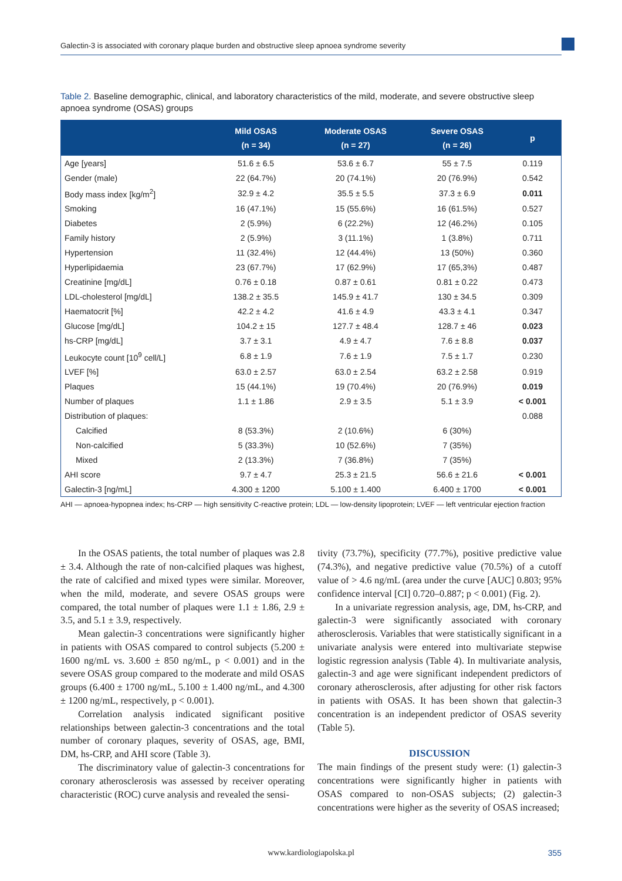Galectin-3 is associated with coronary plaque burden and obstructive sleep apnoea syndrome severity
Table 2. Baseline demographic, clinical, and laboratory characteristics of the mild, moderate, and severe obstructive sleep apnoea syndrome (OSAS) groups
| | Mild OSAS (n = 34) | Moderate OSAS (n = 27) | Severe OSAS (n = 26) | p |
| --- | --- | --- | --- | --- |
| Age [years] | 51.6 ± 6.5 | 53.6 ± 6.7 | 55 ± 7.5 | 0.119 |
| Gender (male) | 22 (64.7%) | 20 (74.1%) | 20 (76.9%) | 0.542 |
| Body mass index [kg/m<sup>2</sup>] | 32.9 ± 4.2 | 35.5 ± 5.5 | 37.3 ± 6.9 | 0.011 |
| Smoking | 16 (47.1%) | 15 (55.6%) | 16 (61.5%) | 0.527 |
| Diabetes | 2 (5.9%) | 6 (22.2%) | 12 (46.2%) | 0.105 |
| Family history | 2 (5.9%) | 3 (11.1%) | 1 (3.8%) | 0.711 |
| Hypertension | 11 (32.4%) | 12 (44.4%) | 13 (50%) | 0.360 |
| Hyperlipidaemia | 23 (67.7%) | 17 (62.9%) | 17 (65,3%) | 0.487 |
| Creatinine [mg/dL] | 0.76 ± 0.18 | 0.87 ± 0.61 | 0.81 ± 0.22 | 0.473 |
| LDL-cholesterol [mg/dL] | 138.2 ± 35.5 | 145.9 ± 41.7 | 130 ± 34.5 | 0.309 |
| Haematocrit [%] | 42.2 ± 4.2 | 41.6 ± 4.9 | 43.3 ± 4.1 | 0.347 |
| Glucose [mg/dL] | 104.2 ± 15 | 127.7 ± 48.4 | 128.7 ± 46 | 0.023 |
| hs-CRP [mg/dL] | 3.7 ± 3.1 | 4.9 ± 4.7 | 7.6 ± 8.8 | 0.037 |
| Leukocyte count [10<sup>9</sup> cell/L] | 6.8 ± 1.9 | 7.6 ± 1.9 | 7.5 ± 1.7 | 0.230 |
| LVEF [%] | 63.0 ± 2.57 | 63.0 ± 2.54 | 63.2 ± 2.58 | 0.919 |
| Plaques | 15 (44.1%) | 19 (70.4%) | 20 (76.9%) | 0.019 |
| Number of plaques | 1.1 ± 1.86 | 2.9 ± 3.5 | 5.1 ± 3.9 | < 0.001 |
| Distribution of plaques: | | | | 0.088 |
| Calcified | 8 (53.3%) | 2 (10.6%) | 6 (30%) | |
| Non-calcified | 5 (33.3%) | 10 (52.6%) | 7 (35%) | |
| Mixed | 2 (13.3%) | 7 (36.8%) | 7 (35%) | |
| AHI score | 9.7 ± 4.7 | 25.3 ± 21.5 | 56.6 ± 21.6 | < 0.001 |
| Galectin-3 [ng/mL] | 4.300 ± 1200 | 5.100 ± 1.400 | 6.400 ± 1700 | < 0.001 |
AHI — apnoea-hypopnea index; hs-CRP — high sensitivity C-reactive protein; LDL — low-density lipoprotein; LVEF — left ventricular ejection fraction
In the OSAS patients, the total number of plaques was 2.8 ± 3.4. Although the rate of non-calcified plaques was highest, the rate of calcified and mixed types were similar. Moreover, when the mild, moderate, and severe OSAS groups were compared, the total number of plaques were 1.1 ± 1.86, 2.9 ± 3.5, and 5.1 ± 3.9, respectively.
Mean galectin-3 concentrations were significantly higher in patients with OSAS compared to control subjects (5.200 ± 1600 ng/mL vs. 3.600 ± 850 ng/mL, p < 0.001) and in the severe OSAS group compared to the moderate and mild OSAS groups (6.400 ± 1700 ng/mL, 5.100 ± 1.400 ng/mL, and 4.300 ± 1200 ng/mL, respectively, p < 0.001).
Correlation analysis indicated significant positive relationships between galectin-3 concentrations and the total number of coronary plaques, severity of OSAS, age, BMI, DM, hs-CRP, and AHI score (Table 3).
The discriminatory value of galectin-3 concentrations for coronary atherosclerosis was assessed by receiver operating characteristic (ROC) curve analysis and revealed the sensi-
tivity (73.7%), specificity (77.7%), positive predictive value (74.3%), and negative predictive value (70.5%) of a cutoff value of > 4.6 ng/mL (area under the curve [AUC] 0.803; 95% confidence interval [CI] 0.720–0.887; p < 0.001) (Fig. 2).
In a univariate regression analysis, age, DM, hs-CRP, and galectin-3 were significantly associated with coronary atherosclerosis. Variables that were statistically significant in a univariate analysis were entered into multivariate stepwise logistic regression analysis (Table 4). In multivariate analysis, galectin-3 and age were significant independent predictors of coronary atherosclerosis, after adjusting for other risk factors in patients with OSAS. It has been shown that galectin-3 concentration is an independent predictor of OSAS severity (Table 5).
DISCUSSION
The main findings of the present study were: (1) galectin-3 concentrations were significantly higher in patients with OSAS compared to non-OSAS subjects; (2) galectin-3 concentrations were higher as the severity of OSAS increased;
www.kardiologiapolska.pl 355